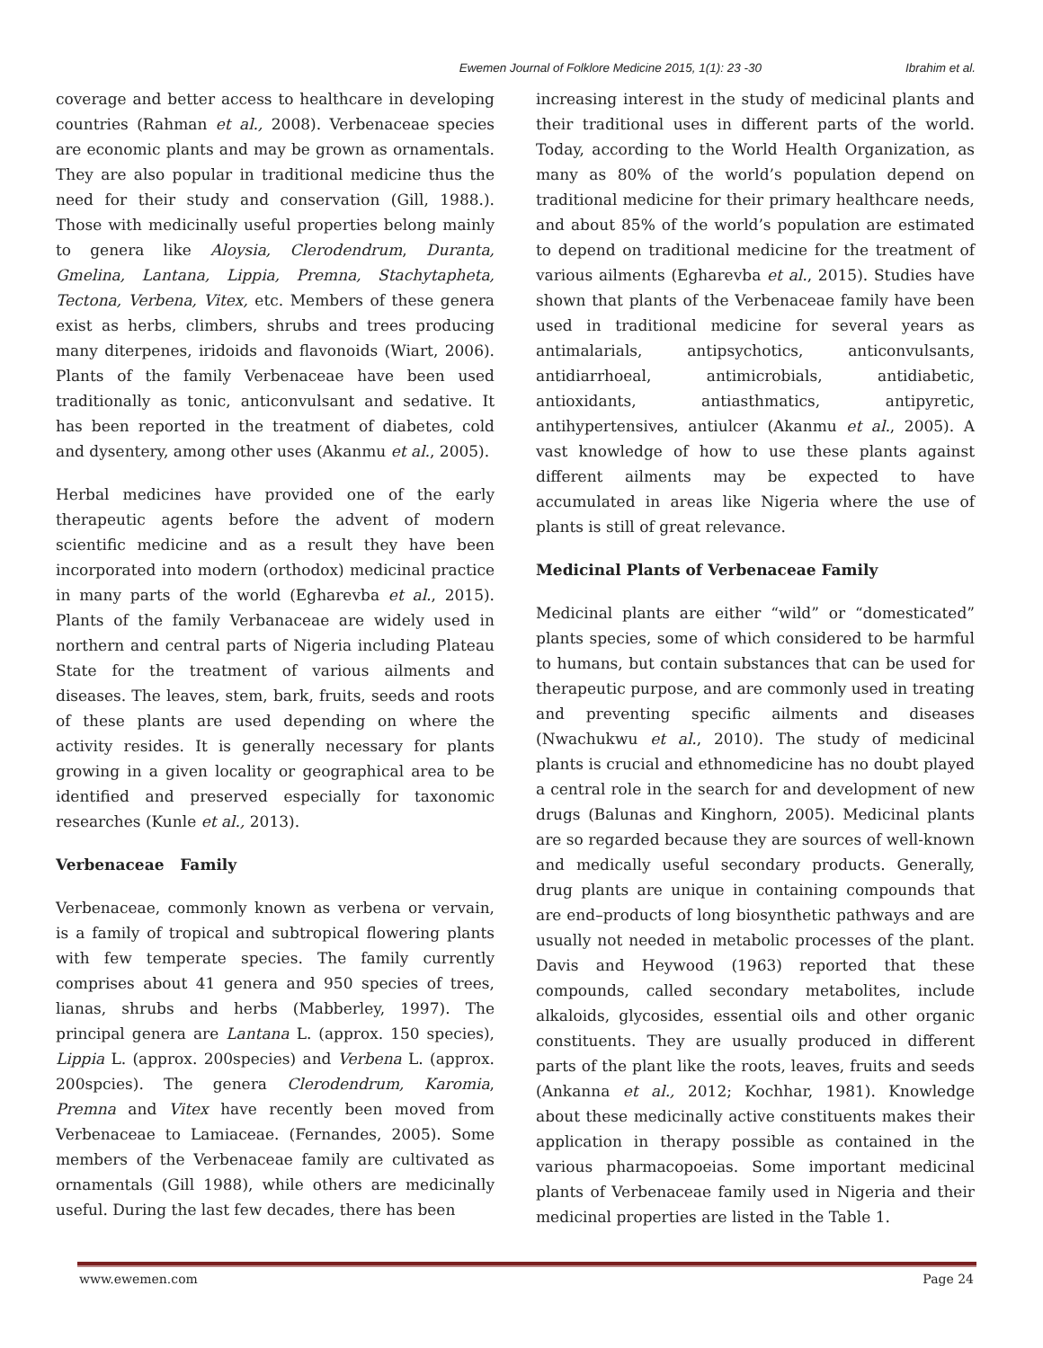Ewemen Journal of Folklore Medicine 2015, 1(1): 23 -30 Ibrahim et al.
coverage and better access to healthcare in developing countries (Rahman et al., 2008). Verbenaceae species are economic plants and may be grown as ornamentals. They are also popular in traditional medicine thus the need for their study and conservation (Gill, 1988.). Those with medicinally useful properties belong mainly to genera like Aloysia, Clerodendrum, Duranta, Gmelina, Lantana, Lippia, Premna, Stachytapheta, Tectona, Verbena, Vitex, etc. Members of these genera exist as herbs, climbers, shrubs and trees producing many diterpenes, iridoids and flavonoids (Wiart, 2006). Plants of the family Verbenaceae have been used traditionally as tonic, anticonvulsant and sedative. It has been reported in the treatment of diabetes, cold and dysentery, among other uses (Akanmu et al., 2005).
Herbal medicines have provided one of the early therapeutic agents before the advent of modern scientific medicine and as a result they have been incorporated into modern (orthodox) medicinal practice in many parts of the world (Egharevba et al., 2015). Plants of the family Verbanaceae are widely used in northern and central parts of Nigeria including Plateau State for the treatment of various ailments and diseases. The leaves, stem, bark, fruits, seeds and roots of these plants are used depending on where the activity resides. It is generally necessary for plants growing in a given locality or geographical area to be identified and preserved especially for taxonomic researches (Kunle et al., 2013).
Verbenaceae Family
Verbenaceae, commonly known as verbena or vervain, is a family of tropical and subtropical flowering plants with few temperate species. The family currently comprises about 41 genera and 950 species of trees, lianas, shrubs and herbs (Mabberley, 1997). The principal genera are Lantana L. (approx. 150 species), Lippia L. (approx. 200species) and Verbena L. (approx. 200spcies). The genera Clerodendrum, Karomia, Premna and Vitex have recently been moved from Verbenaceae to Lamiaceae. (Fernandes, 2005). Some members of the Verbenaceae family are cultivated as ornamentals (Gill 1988), while others are medicinally useful. During the last few decades, there has been
increasing interest in the study of medicinal plants and their traditional uses in different parts of the world. Today, according to the World Health Organization, as many as 80% of the world’s population depend on traditional medicine for their primary healthcare needs, and about 85% of the world’s population are estimated to depend on traditional medicine for the treatment of various ailments (Egharevba et al., 2015). Studies have shown that plants of the Verbenaceae family have been used in traditional medicine for several years as antimalarials, antipsychotics, anticonvulsants, antidiarrhoeal, antimicrobials, antidiabetic, antioxidants, antiasthmatics, antipyretic, antihypertensives, antiulcer (Akanmu et al., 2005). A vast knowledge of how to use these plants against different ailments may be expected to have accumulated in areas like Nigeria where the use of plants is still of great relevance.
Medicinal Plants of Verbenaceae Family
Medicinal plants are either “wild” or “domesticated” plants species, some of which considered to be harmful to humans, but contain substances that can be used for therapeutic purpose, and are commonly used in treating and preventing specific ailments and diseases (Nwachukwu et al., 2010). The study of medicinal plants is crucial and ethnomedicine has no doubt played a central role in the search for and development of new drugs (Balunas and Kinghorn, 2005). Medicinal plants are so regarded because they are sources of well-known and medically useful secondary products. Generally, drug plants are unique in containing compounds that are end–products of long biosynthetic pathways and are usually not needed in metabolic processes of the plant. Davis and Heywood (1963) reported that these compounds, called secondary metabolites, include alkaloids, glycosides, essential oils and other organic constituents. They are usually produced in different parts of the plant like the roots, leaves, fruits and seeds (Ankanna et al., 2012; Kochhar, 1981). Knowledge about these medicinally active constituents makes their application in therapy possible as contained in the various pharmacopoeias. Some important medicinal plants of Verbenaceae family used in Nigeria and their medicinal properties are listed in the Table 1.
www.ewemen.com Page 24